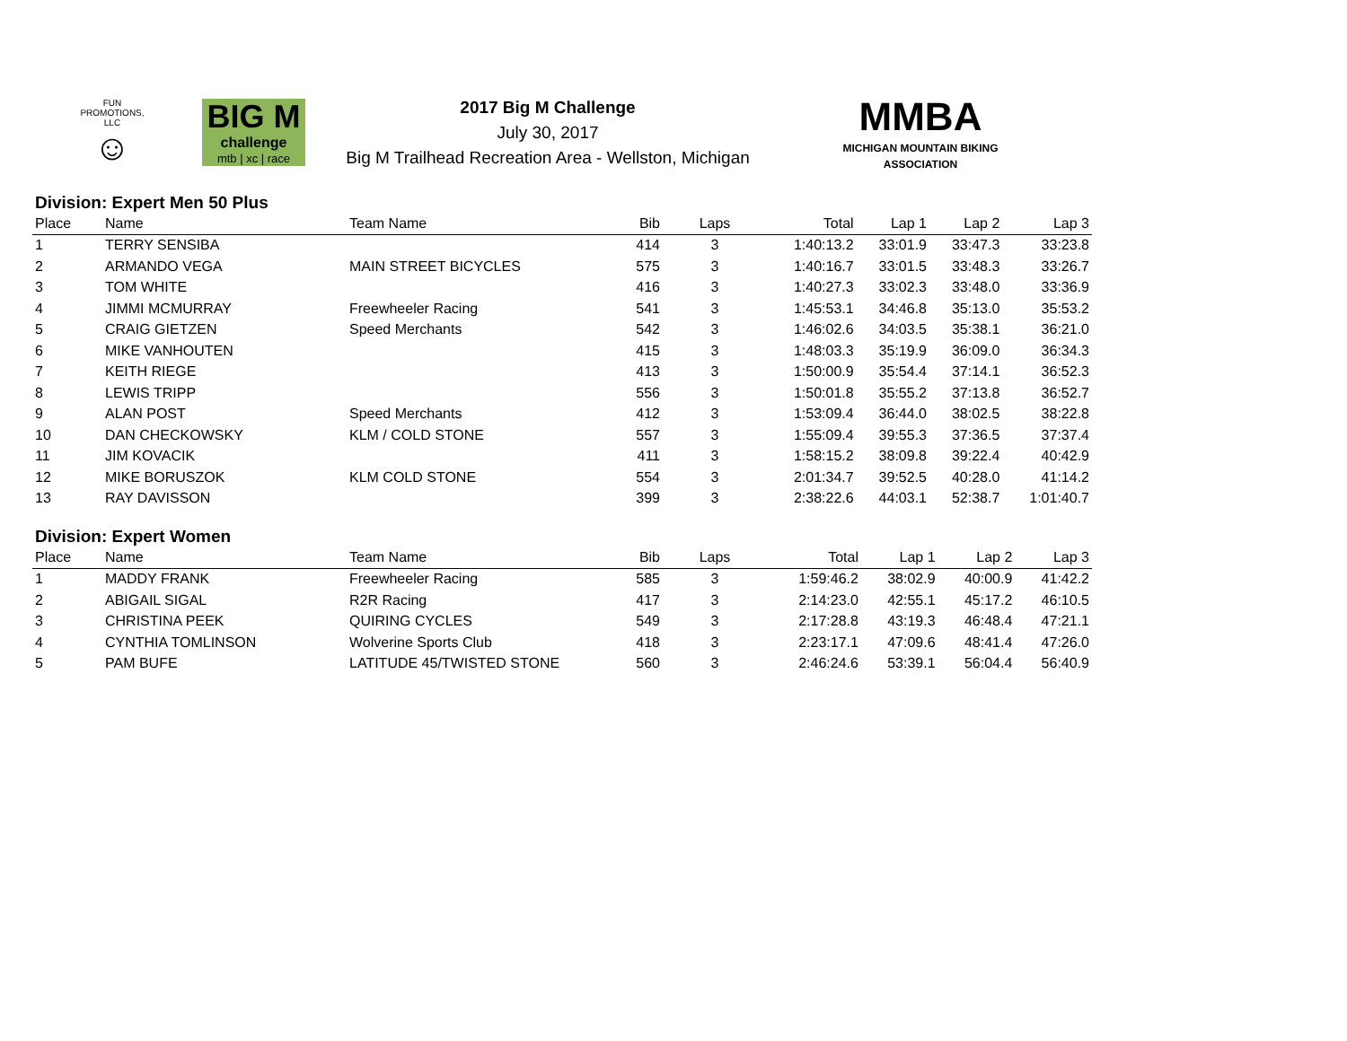FUN PROMOTIONS, LLC
☺
BIG M
challenge
mtb | xc | race
2017 Big M Challenge
July 30, 2017
Big M Trailhead Recreation Area - Wellston, Michigan
MMBA
MICHIGAN MOUNTAIN BIKING ASSOCIATION
Division: Expert Men 50 Plus
| Place | Name | Team Name | Bib | Laps | Total | Lap 1 | Lap 2 | Lap 3 |
| --- | --- | --- | --- | --- | --- | --- | --- | --- |
| 1 | TERRY SENSIBA | | 414 | 3 | 1:40:13.2 | 33:01.9 | 33:47.3 | 33:23.8 |
| 2 | ARMANDO VEGA | MAIN STREET BICYCLES | 575 | 3 | 1:40:16.7 | 33:01.5 | 33:48.3 | 33:26.7 |
| 3 | TOM WHITE | | 416 | 3 | 1:40:27.3 | 33:02.3 | 33:48.0 | 33:36.9 |
| 4 | JIMMI MCMURRAY | Freewheeler Racing | 541 | 3 | 1:45:53.1 | 34:46.8 | 35:13.0 | 35:53.2 |
| 5 | CRAIG GIETZEN | Speed Merchants | 542 | 3 | 1:46:02.6 | 34:03.5 | 35:38.1 | 36:21.0 |
| 6 | MIKE VANHOUTEN | | 415 | 3 | 1:48:03.3 | 35:19.9 | 36:09.0 | 36:34.3 |
| 7 | KEITH RIEGE | | 413 | 3 | 1:50:00.9 | 35:54.4 | 37:14.1 | 36:52.3 |
| 8 | LEWIS TRIPP | | 556 | 3 | 1:50:01.8 | 35:55.2 | 37:13.8 | 36:52.7 |
| 9 | ALAN POST | Speed Merchants | 412 | 3 | 1:53:09.4 | 36:44.0 | 38:02.5 | 38:22.8 |
| 10 | DAN CHECKOWSKY | KLM / COLD STONE | 557 | 3 | 1:55:09.4 | 39:55.3 | 37:36.5 | 37:37.4 |
| 11 | JIM KOVACIK | | 411 | 3 | 1:58:15.2 | 38:09.8 | 39:22.4 | 40:42.9 |
| 12 | MIKE BORUSZOK | KLM COLD STONE | 554 | 3 | 2:01:34.7 | 39:52.5 | 40:28.0 | 41:14.2 |
| 13 | RAY DAVISSON | | 399 | 3 | 2:38:22.6 | 44:03.1 | 52:38.7 | 1:01:40.7 |
Division: Expert Women
| Place | Name | Team Name | Bib | Laps | Total | Lap 1 | Lap 2 | Lap 3 |
| --- | --- | --- | --- | --- | --- | --- | --- | --- |
| 1 | MADDY FRANK | Freewheeler Racing | 585 | 3 | 1:59:46.2 | 38:02.9 | 40:00.9 | 41:42.2 |
| 2 | ABIGAIL SIGAL | R2R Racing | 417 | 3 | 2:14:23.0 | 42:55.1 | 45:17.2 | 46:10.5 |
| 3 | CHRISTINA PEEK | QUIRING CYCLES | 549 | 3 | 2:17:28.8 | 43:19.3 | 46:48.4 | 47:21.1 |
| 4 | CYNTHIA TOMLINSON | Wolverine Sports Club | 418 | 3 | 2:23:17.1 | 47:09.6 | 48:41.4 | 47:26.0 |
| 5 | PAM BUFE | LATITUDE 45/TWISTED STONE | 560 | 3 | 2:46:24.6 | 53:39.1 | 56:04.4 | 56:40.9 |